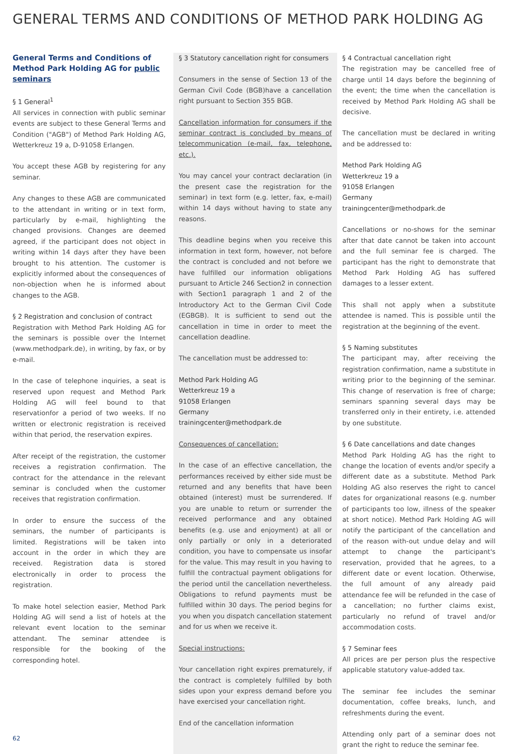GENERAL TERMS AND CONDITIONS OF METHOD PARK HOLDING AG
General Terms and Conditions of Method Park Holding AG for public seminars
§ 1 General<sup>1</sup>
All services in connection with public seminar events are subject to these General Terms and Condition ("AGB") of Method Park Holding AG, Wetterkreuz 19 a, D-91058 Erlangen.
You accept these AGB by registering for any seminar.
Any changes to these AGB are communicated to the attendant in writing or in text form, particularly by e-mail, highlighting the changed provisions. Changes are deemed agreed, if the participant does not object in writing within 14 days after they have been brought to his attention. The customer is explicitly informed about the consequences of non-objection when he is informed about changes to the AGB.
§ 2 Registration and conclusion of contract
Registration with Method Park Holding AG for the seminars is possible over the Internet (www.methodpark.de), in writing, by fax, or by e-mail.
In the case of telephone inquiries, a seat is reserved upon request and Method Park Holding AG will feel bound to that reservationfor a period of two weeks. If no written or electronic registration is received within that period, the reservation expires.
After receipt of the registration, the customer receives a registration confirmation. The contract for the attendance in the relevant seminar is concluded when the customer receives that registration confirmation.
In order to ensure the success of the seminars, the number of participants is limited. Registrations will be taken into account in the order in which they are received. Registration data is stored electronically in order to process the registration.
To make hotel selection easier, Method Park Holding AG will send a list of hotels at the relevant event location to the seminar attendant. The seminar attendee is responsible for the booking of the corresponding hotel.
§ 3 Statutory cancellation right for consumers
Consumers in the sense of Section 13 of the German Civil Code (BGB)have a cancellation right pursuant to Section 355 BGB.
Cancellation information for consumers if the seminar contract is concluded by means of telecommunication (e-mail, fax, telephone, etc.).
You may cancel your contract declaration (in the present case the registration for the seminar) in text form (e.g. letter, fax, e-mail) within 14 days without having to state any reasons.
This deadline begins when you receive this information in text form, however, not before the contract is concluded and not before we have fulfilled our information obligations pursuant to Article 246 Section2 in connection with Section1 paragraph 1 and 2 of the Introductory Act to the German Civil Code (EGBGB). It is sufficient to send out the cancellation in time in order to meet the cancellation deadline.
The cancellation must be addressed to:
Method Park Holding AG
Wetterkreuz 19 a
91058 Erlangen
Germany
trainingcenter@methodpark.de
Consequences of cancellation:
In the case of an effective cancellation, the performances received by either side must be returned and any benefits that have been obtained (interest) must be surrendered. If you are unable to return or surrender the received performance and any obtained benefits (e.g. use and enjoyment) at all or only partially or only in a deteriorated condition, you have to compensate us insofar for the value. This may result in you having to fulfill the contractual payment obligations for the period until the cancellation nevertheless. Obligations to refund payments must be fulfilled within 30 days. The period begins for you when you dispatch cancellation statement and for us when we receive it.
Special instructions:
Your cancellation right expires prematurely, if the contract is completely fulfilled by both sides upon your express demand before you have exercised your cancellation right.
End of the cancellation information
§ 4 Contractual cancellation right
The registration may be cancelled free of charge until 14 days before the beginning of the event; the time when the cancellation is received by Method Park Holding AG shall be decisive.
The cancellation must be declared in writing and be addressed to:
Method Park Holding AG
Wetterkreuz 19 a
91058 Erlangen
Germany
trainingcenter@methodpark.de
Cancellations or no-shows for the seminar after that date cannot be taken into account and the full seminar fee is charged. The participant has the right to demonstrate that Method Park Holding AG has suffered damages to a lesser extent.
This shall not apply when a substitute attendee is named. This is possible until the registration at the beginning of the event.
§ 5 Naming substitutes
The participant may, after receiving the registration confirmation, name a substitute in writing prior to the beginning of the seminar. This change of reservation is free of charge; seminars spanning several days may be transferred only in their entirety, i.e. attended by one substitute.
§ 6 Date cancellations and date changes
Method Park Holding AG has the right to change the location of events and/or specify a different date as a substitute. Method Park Holding AG also reserves the right to cancel dates for organizational reasons (e.g. number of participants too low, illness of the speaker at short notice). Method Park Holding AG will notify the participant of the cancellation and of the reason with-out undue delay and will attempt to change the participant's reservation, provided that he agrees, to a different date or event location. Otherwise, the full amount of any already paid attendance fee will be refunded in the case of a cancellation; no further claims exist, particularly no refund of travel and/or accommodation costs.
§ 7 Seminar fees
All prices are per person plus the respective applicable statutory value-added tax.
The seminar fee includes the seminar documentation, coffee breaks, lunch, and refreshments during the event.
Attending only part of a seminar does not grant the right to reduce the seminar fee.
62